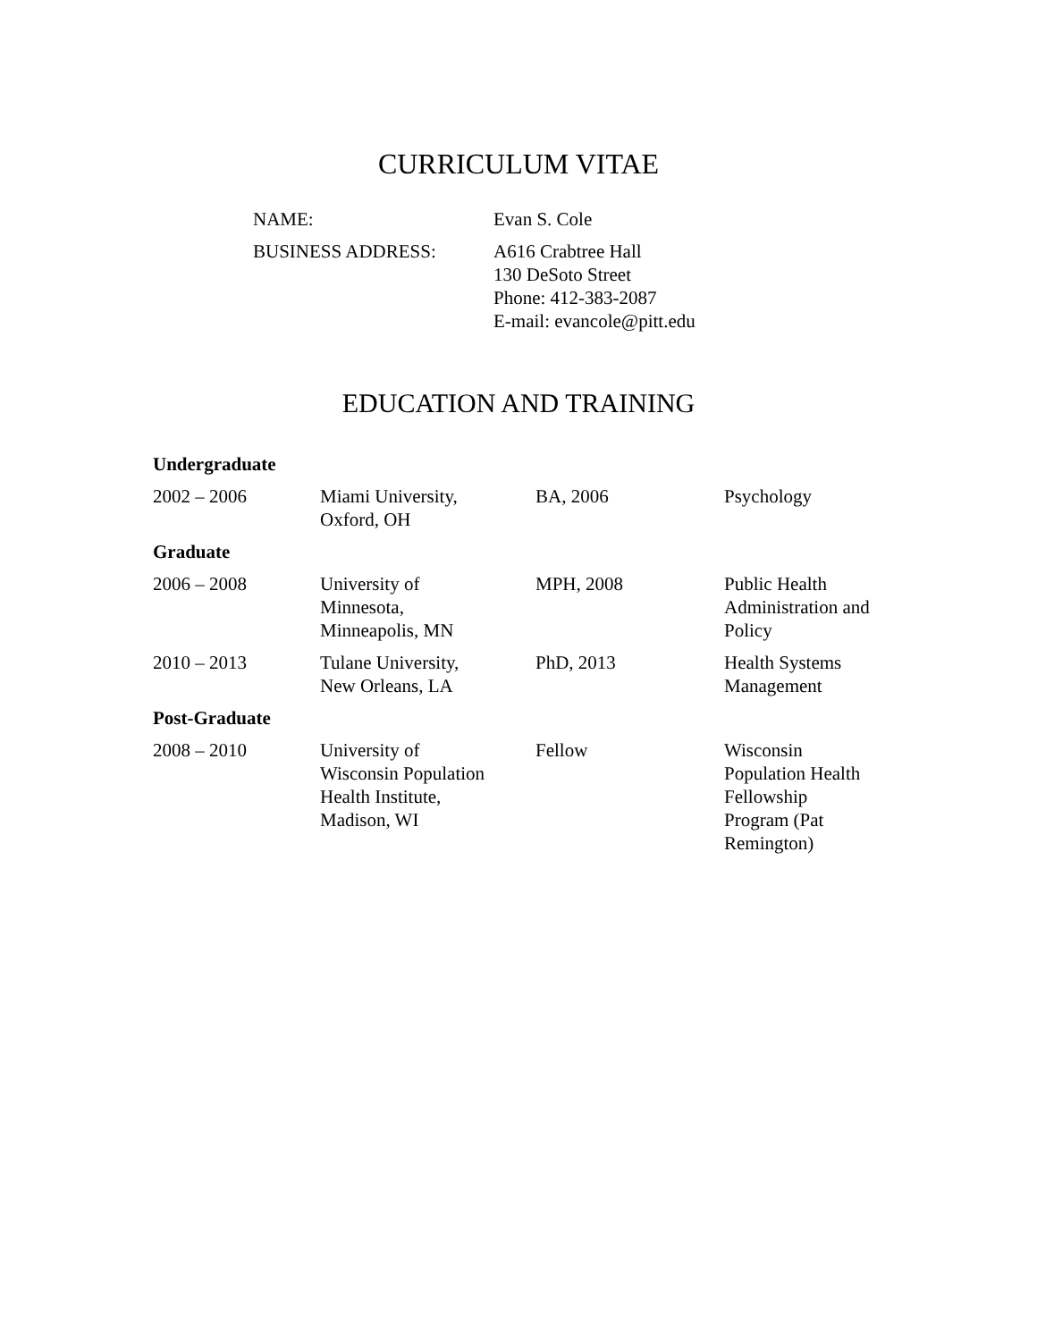CURRICULUM VITAE
| NAME: | Evan S. Cole |
| BUSINESS ADDRESS: | A616 Crabtree Hall 130 DeSoto Street Phone: 412-383-2087 E-mail: evancole@pitt.edu |
EDUCATION AND TRAINING
| Undergraduate | | | |
| --- | --- | --- | --- |
| 2002 – 2006 | Miami University, Oxford, OH | BA, 2006 | Psychology |
| Graduate | | | |
| 2006 – 2008 | University of Minnesota, Minneapolis, MN | MPH, 2008 | Public Health Administration and Policy |
| 2010 – 2013 | Tulane University, New Orleans, LA | PhD, 2013 | Health Systems Management |
| Post-Graduate | | | |
| 2008 – 2010 | University of Wisconsin Population Health Institute, Madison, WI | Fellow | Wisconsin Population Health Fellowship Program (Pat Remington) |